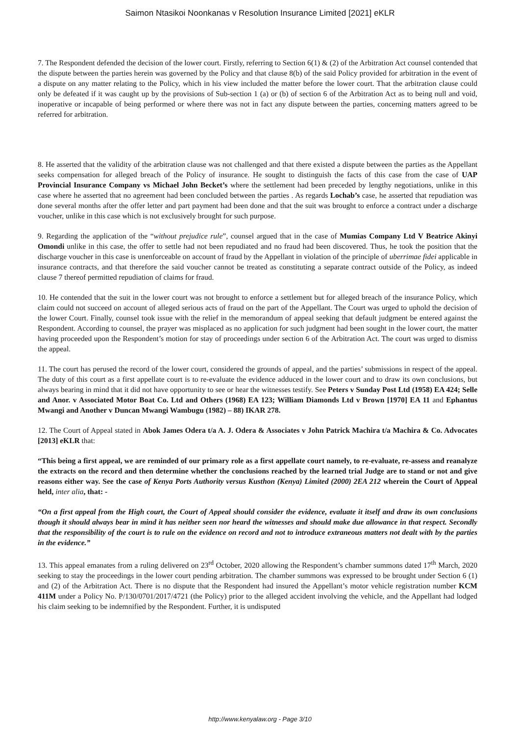Saimon Ntasikoi Noonkanas v Resolution Insurance Limited [2021] eKLR
7. The Respondent defended the decision of the lower court. Firstly, referring to Section 6(1) & (2) of the Arbitration Act counsel contended that the dispute between the parties herein was governed by the Policy and that clause 8(b) of the said Policy provided for arbitration in the event of a dispute on any matter relating to the Policy, which in his view included the matter before the lower court. That the arbitration clause could only be defeated if it was caught up by the provisions of Sub-section 1 (a) or (b) of section 6 of the Arbitration Act as to being null and void, inoperative or incapable of being performed or where there was not in fact any dispute between the parties, concerning matters agreed to be referred for arbitration.
8. He asserted that the validity of the arbitration clause was not challenged and that there existed a dispute between the parties as the Appellant seeks compensation for alleged breach of the Policy of insurance. He sought to distinguish the facts of this case from the case of UAP Provincial Insurance Company vs Michael John Becket’s where the settlement had been preceded by lengthy negotiations, unlike in this case where he asserted that no agreement had been concluded between the parties . As regards Lochab’s case, he asserted that repudiation was done several months after the offer letter and part payment had been done and that the suit was brought to enforce a contract under a discharge voucher, unlike in this case which is not exclusively brought for such purpose.
9. Regarding the application of the “without prejudice rule”, counsel argued that in the case of Mumias Company Ltd V Beatrice Akinyi Omondi unlike in this case, the offer to settle had not been repudiated and no fraud had been discovered. Thus, he took the position that the discharge voucher in this case is unenforceable on account of fraud by the Appellant in violation of the principle of uberrimae fidei applicable in insurance contracts, and that therefore the said voucher cannot be treated as constituting a separate contract outside of the Policy, as indeed clause 7 thereof permitted repudiation of claims for fraud.
10. He contended that the suit in the lower court was not brought to enforce a settlement but for alleged breach of the insurance Policy, which claim could not succeed on account of alleged serious acts of fraud on the part of the Appellant. The Court was urged to uphold the decision of the lower Court. Finally, counsel took issue with the relief in the memorandum of appeal seeking that default judgment be entered against the Respondent. According to counsel, the prayer was misplaced as no application for such judgment had been sought in the lower court, the matter having proceeded upon the Respondent’s motion for stay of proceedings under section 6 of the Arbitration Act. The court was urged to dismiss the appeal.
11. The court has perused the record of the lower court, considered the grounds of appeal, and the parties’ submissions in respect of the appeal. The duty of this court as a first appellate court is to re-evaluate the evidence adduced in the lower court and to draw its own conclusions, but always bearing in mind that it did not have opportunity to see or hear the witnesses testify. See Peters v Sunday Post Ltd (1958) EA 424; Selle and Anor. v Associated Motor Boat Co. Ltd and Others (1968) EA 123; William Diamonds Ltd v Brown [1970] EA 11 and Ephantus Mwangi and Another v Duncan Mwangi Wambugu (1982) – 88) IKAR 278.
12. The Court of Appeal stated in Abok James Odera t/a A. J. Odera & Associates v John Patrick Machira t/a Machira & Co. Advocates [2013] eKLR that:
“This being a first appeal, we are reminded of our primary role as a first appellate court namely, to re-evaluate, re-assess and reanalyze the extracts on the record and then determine whether the conclusions reached by the learned trial Judge are to stand or not and give reasons either way. See the case of Kenya Ports Authority versus Kusthon (Kenya) Limited (2000) 2EA 212 wherein the Court of Appeal held, inter alia, that: -
“On a first appeal from the High court, the Court of Appeal should consider the evidence, evaluate it itself and draw its own conclusions though it should always bear in mind it has neither seen nor heard the witnesses and should make due allowance in that respect. Secondly that the responsibility of the court is to rule on the evidence on record and not to introduce extraneous matters not dealt with by the parties in the evidence.”
13. This appeal emanates from a ruling delivered on 23<sup>rd</sup> October, 2020 allowing the Respondent’s chamber summons dated 17<sup>th</sup> March, 2020 seeking to stay the proceedings in the lower court pending arbitration. The chamber summons was expressed to be brought under Section 6 (1) and (2) of the Arbitration Act. There is no dispute that the Respondent had insured the Appellant’s motor vehicle registration number KCM 411M under a Policy No. P/130/0701/2017/4721 (the Policy) prior to the alleged accident involving the vehicle, and the Appellant had lodged his claim seeking to be indemnified by the Respondent. Further, it is undisputed
http://www.kenyalaw.org - Page 3/10